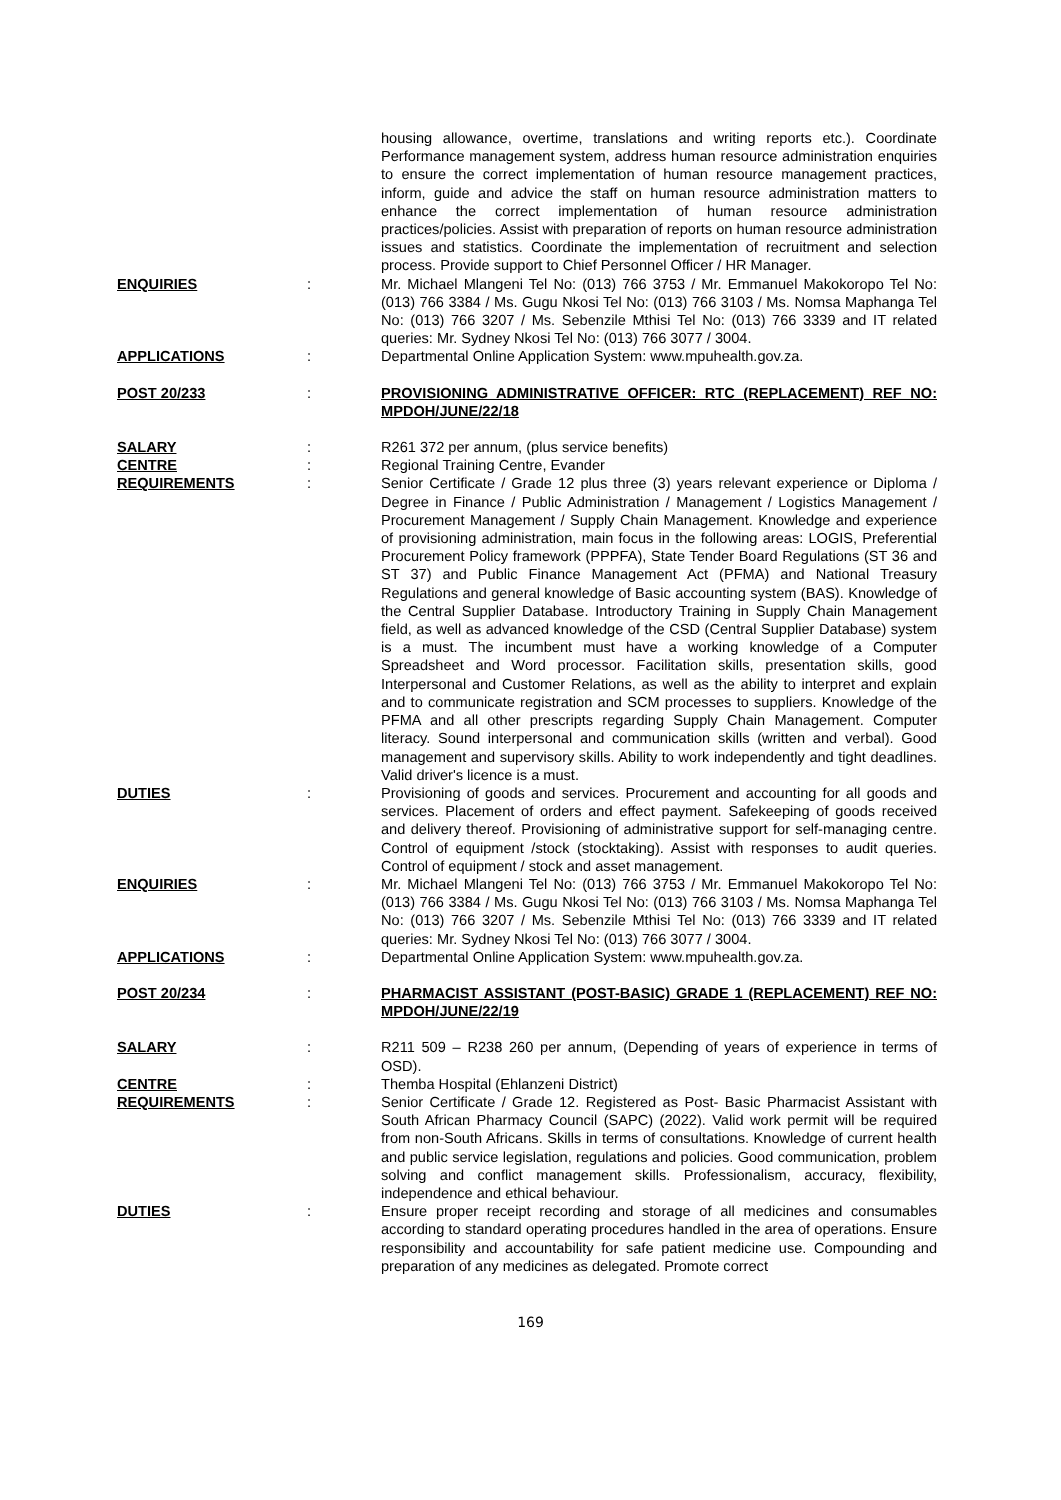housing allowance, overtime, translations and writing reports etc.). Coordinate Performance management system, address human resource administration enquiries to ensure the correct implementation of human resource management practices, inform, guide and advice the staff on human resource administration matters to enhance the correct implementation of human resource administration practices/policies. Assist with preparation of reports on human resource administration issues and statistics. Coordinate the implementation of recruitment and selection process. Provide support to Chief Personnel Officer / HR Manager.
ENQUIRIES : Mr. Michael Mlangeni Tel No: (013) 766 3753 / Mr. Emmanuel Makokoropo Tel No: (013) 766 3384 / Ms. Gugu Nkosi Tel No: (013) 766 3103 / Ms. Nomsa Maphanga Tel No: (013) 766 3207 / Ms. Sebenzile Mthisi Tel No: (013) 766 3339 and IT related queries: Mr. Sydney Nkosi Tel No: (013) 766 3077 / 3004.
APPLICATIONS : Departmental Online Application System: www.mpuhealth.gov.za.
POST 20/233 : PROVISIONING ADMINISTRATIVE OFFICER: RTC (REPLACEMENT) REF NO: MPDOH/JUNE/22/18
SALARY : R261 372 per annum, (plus service benefits)
CENTRE : Regional Training Centre, Evander
REQUIREMENTS : Senior Certificate / Grade 12 plus three (3) years relevant experience or Diploma / Degree in Finance / Public Administration / Management / Logistics Management / Procurement Management / Supply Chain Management. Knowledge and experience of provisioning administration, main focus in the following areas: LOGIS, Preferential Procurement Policy framework (PPPFA), State Tender Board Regulations (ST 36 and ST 37) and Public Finance Management Act (PFMA) and National Treasury Regulations and general knowledge of Basic accounting system (BAS). Knowledge of the Central Supplier Database. Introductory Training in Supply Chain Management field, as well as advanced knowledge of the CSD (Central Supplier Database) system is a must. The incumbent must have a working knowledge of a Computer Spreadsheet and Word processor. Facilitation skills, presentation skills, good Interpersonal and Customer Relations, as well as the ability to interpret and explain and to communicate registration and SCM processes to suppliers. Knowledge of the PFMA and all other prescripts regarding Supply Chain Management. Computer literacy. Sound interpersonal and communication skills (written and verbal). Good management and supervisory skills. Ability to work independently and tight deadlines. Valid driver's licence is a must.
DUTIES : Provisioning of goods and services. Procurement and accounting for all goods and services. Placement of orders and effect payment. Safekeeping of goods received and delivery thereof. Provisioning of administrative support for self-managing centre. Control of equipment /stock (stocktaking). Assist with responses to audit queries. Control of equipment / stock and asset management.
ENQUIRIES : Mr. Michael Mlangeni Tel No: (013) 766 3753 / Mr. Emmanuel Makokoropo Tel No: (013) 766 3384 / Ms. Gugu Nkosi Tel No: (013) 766 3103 / Ms. Nomsa Maphanga Tel No: (013) 766 3207 / Ms. Sebenzile Mthisi Tel No: (013) 766 3339 and IT related queries: Mr. Sydney Nkosi Tel No: (013) 766 3077 / 3004.
APPLICATIONS : Departmental Online Application System: www.mpuhealth.gov.za.
POST 20/234 : PHARMACIST ASSISTANT (POST-BASIC) GRADE 1 (REPLACEMENT) REF NO: MPDOH/JUNE/22/19
SALARY : R211 509 – R238 260 per annum, (Depending of years of experience in terms of OSD).
CENTRE : Themba Hospital (Ehlanzeni District)
REQUIREMENTS : Senior Certificate / Grade 12. Registered as Post- Basic Pharmacist Assistant with South African Pharmacy Council (SAPC) (2022). Valid work permit will be required from non-South Africans. Skills in terms of consultations. Knowledge of current health and public service legislation, regulations and policies. Good communication, problem solving and conflict management skills. Professionalism, accuracy, flexibility, independence and ethical behaviour.
DUTIES : Ensure proper receipt recording and storage of all medicines and consumables according to standard operating procedures handled in the area of operations. Ensure responsibility and accountability for safe patient medicine use. Compounding and preparation of any medicines as delegated. Promote correct
169